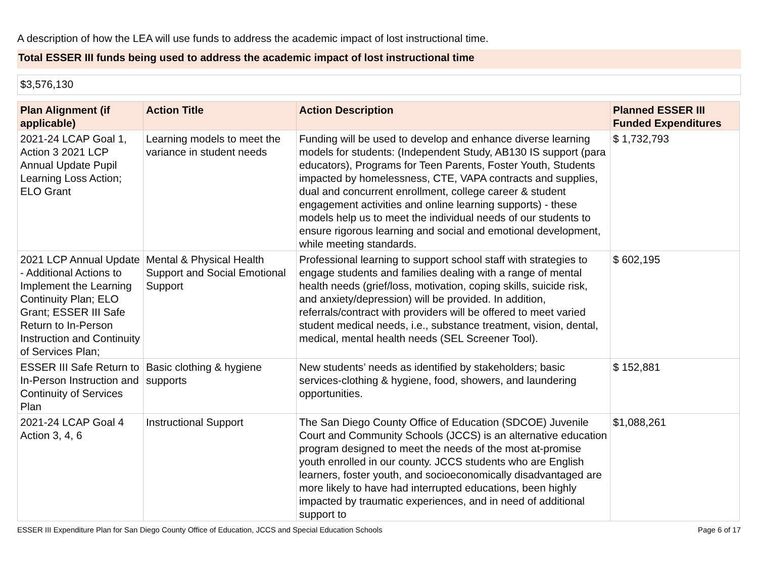A description of how the LEA will use funds to address the academic impact of lost instructional time.
Total ESSER III funds being used to address the academic impact of lost instructional time
$3,576,130
| Plan Alignment (if applicable) | Action Title | Action Description | Planned ESSER III Funded Expenditures |
| --- | --- | --- | --- |
| 2021-24 LCAP Goal 1, Action 3 2021 LCP Annual Update Pupil Learning Loss Action; ELO Grant | Learning models to meet the variance in student needs | Funding will be used to develop and enhance diverse learning models for students: (Independent Study, AB130 IS support (para educators), Programs for Teen Parents, Foster Youth, Students impacted by homelessness, CTE, VAPA contracts and supplies, dual and concurrent enrollment, college career & student engagement activities and online learning supports) - these models help us to meet the individual needs of our students to ensure rigorous learning and social and emotional development, while meeting standards. | $ 1,732,793 |
| 2021 LCP Annual Update - Additional Actions to Implement the Learning Continuity Plan; ELO Grant; ESSER III Safe Return to In-Person Instruction and Continuity of Services Plan; | Mental & Physical Health Support and Social Emotional Support | Professional learning to support school staff with strategies to engage students and families dealing with a range of mental health needs (grief/loss, motivation, coping skills, suicide risk, and anxiety/depression) will be provided. In addition, referrals/contract with providers will be offered to meet varied student medical needs, i.e., substance treatment, vision, dental, medical, mental health needs (SEL Screener Tool). | $ 602,195 |
| ESSER III Safe Return to In-Person Instruction and Continuity of Services Plan | Basic clothing & hygiene supports | New students’ needs as identified by stakeholders; basic services-clothing & hygiene, food, showers, and laundering opportunities. | $ 152,881 |
| 2021-24 LCAP Goal 4 Action 3, 4, 6 | Instructional Support | The San Diego County Office of Education (SDCOE) Juvenile Court and Community Schools (JCCS) is an alternative education program designed to meet the needs of the most at-promise youth enrolled in our county. JCCS students who are English learners, foster youth, and socioeconomically disadvantaged are more likely to have had interrupted educations, been highly impacted by traumatic experiences, and in need of additional support to | $1,088,261 |
ESSER III Expenditure Plan for San Diego County Office of Education, JCCS and Special Education Schools Page 6 of 17